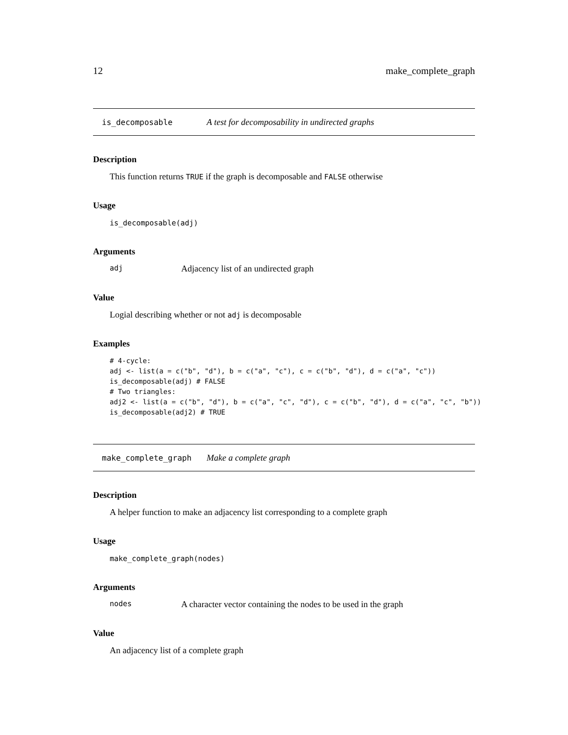12 make_complete_graph
is_decomposable A test for decomposability in undirected graphs
Description
This function returns TRUE if the graph is decomposable and FALSE otherwise
Usage
is_decomposable(adj)
Arguments
adj Adjacency list of an undirected graph
Value
Logial describing whether or not adj is decomposable
Examples
# 4-cycle:
adj <- list(a = c("b", "d"), b = c("a", "c"), c = c("b", "d"), d = c("a", "c"))
is_decomposable(adj) # FALSE
# Two triangles:
adj2 <- list(a = c("b", "d"), b = c("a", "c", "d"), c = c("b", "d"), d = c("a", "c", "b"))
is_decomposable(adj2) # TRUE
make_complete_graph Make a complete graph
Description
A helper function to make an adjacency list corresponding to a complete graph
Usage
make_complete_graph(nodes)
Arguments
nodes A character vector containing the nodes to be used in the graph
Value
An adjacency list of a complete graph